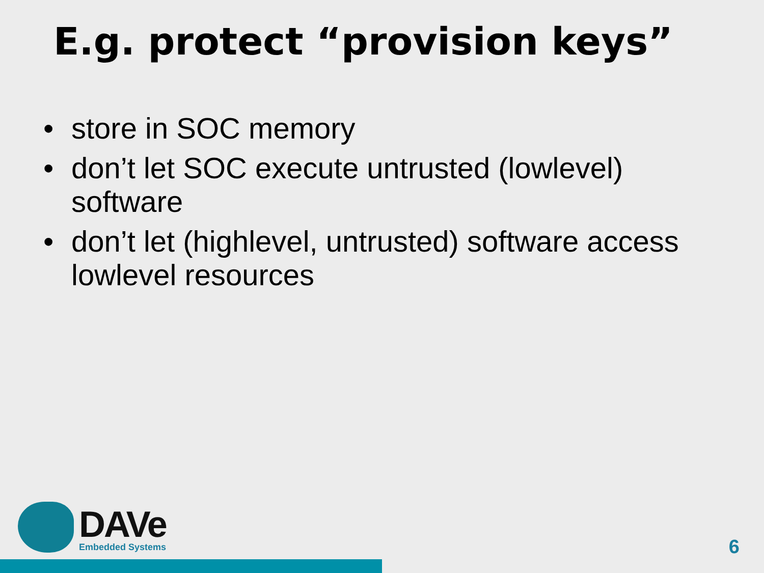E.g. protect “provision keys”
• store in SOC memory
• don’t let SOC execute untrusted (lowlevel) software
• don’t let (highlevel, untrusted) software access lowlevel resources
DAVe
Embedded Systems
6